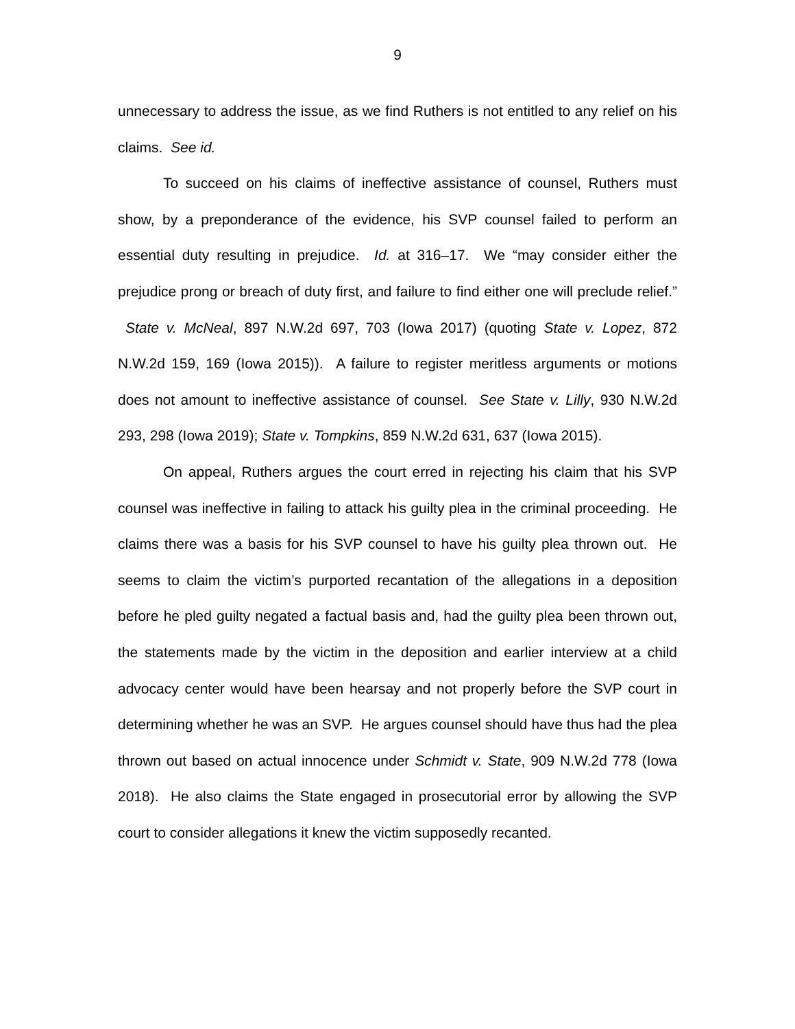9
unnecessary to address the issue, as we find Ruthers is not entitled to any relief on his claims. See id.
To succeed on his claims of ineffective assistance of counsel, Ruthers must show, by a preponderance of the evidence, his SVP counsel failed to perform an essential duty resulting in prejudice. Id. at 316–17. We “may consider either the prejudice prong or breach of duty first, and failure to find either one will preclude relief.” State v. McNeal, 897 N.W.2d 697, 703 (Iowa 2017) (quoting State v. Lopez, 872 N.W.2d 159, 169 (Iowa 2015)). A failure to register meritless arguments or motions does not amount to ineffective assistance of counsel. See State v. Lilly, 930 N.W.2d 293, 298 (Iowa 2019); State v. Tompkins, 859 N.W.2d 631, 637 (Iowa 2015).
On appeal, Ruthers argues the court erred in rejecting his claim that his SVP counsel was ineffective in failing to attack his guilty plea in the criminal proceeding. He claims there was a basis for his SVP counsel to have his guilty plea thrown out. He seems to claim the victim’s purported recantation of the allegations in a deposition before he pled guilty negated a factual basis and, had the guilty plea been thrown out, the statements made by the victim in the deposition and earlier interview at a child advocacy center would have been hearsay and not properly before the SVP court in determining whether he was an SVP. He argues counsel should have thus had the plea thrown out based on actual innocence under Schmidt v. State, 909 N.W.2d 778 (Iowa 2018). He also claims the State engaged in prosecutorial error by allowing the SVP court to consider allegations it knew the victim supposedly recanted.